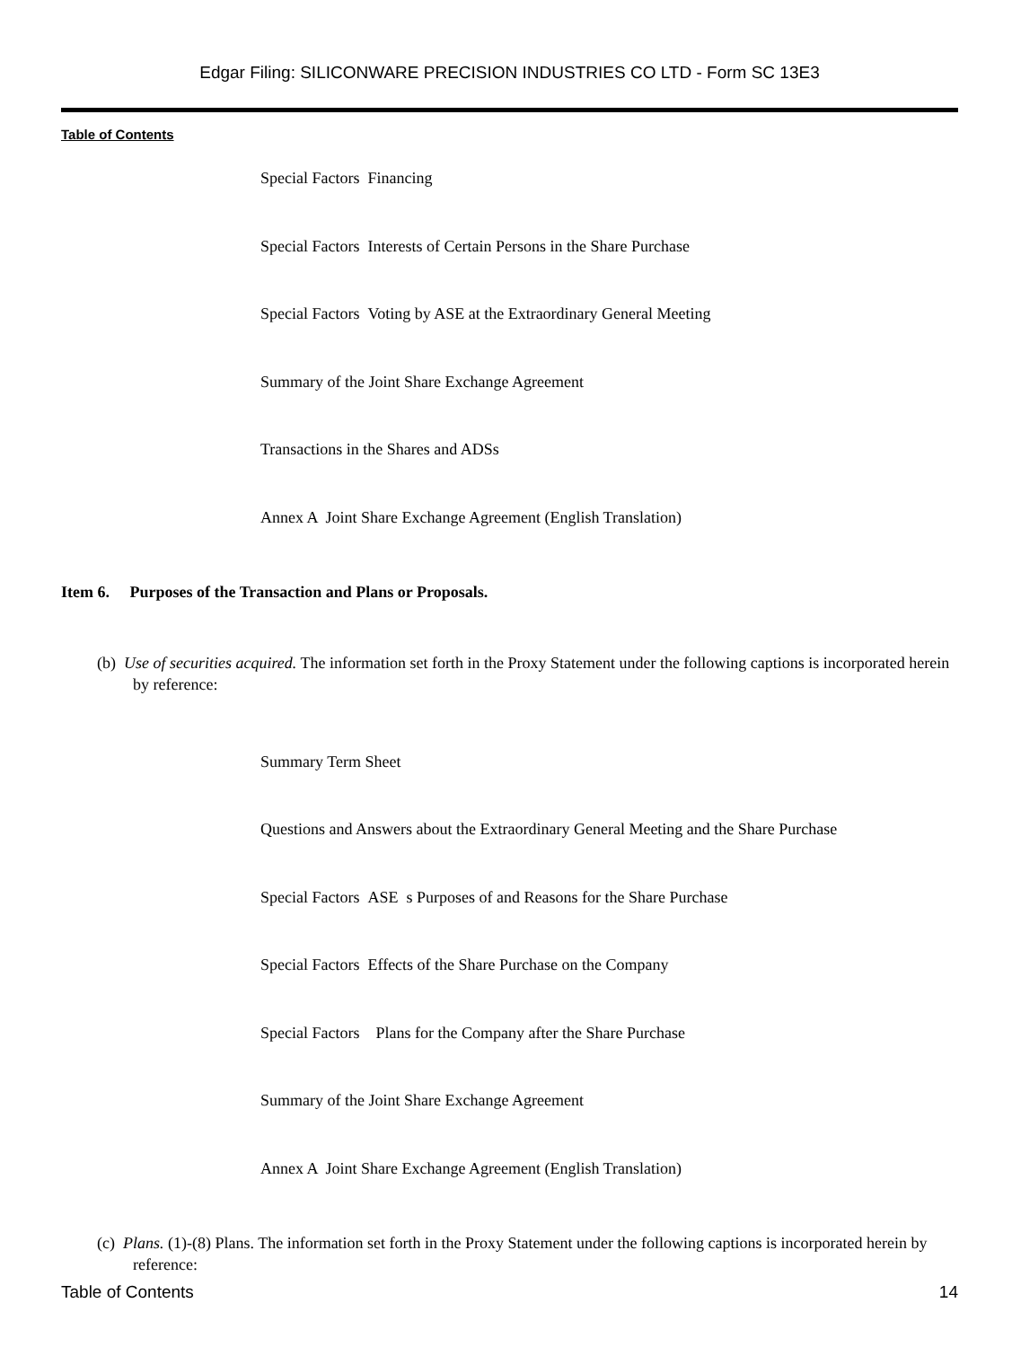Edgar Filing: SILICONWARE PRECISION INDUSTRIES CO LTD - Form SC 13E3
Table of Contents
Special Factors Financing
Special Factors Interests of Certain Persons in the Share Purchase
Special Factors Voting by ASE at the Extraordinary General Meeting
Summary of the Joint Share Exchange Agreement
Transactions in the Shares and ADSs
Annex A Joint Share Exchange Agreement (English Translation)
Item 6. Purposes of the Transaction and Plans or Proposals.
(b) Use of securities acquired. The information set forth in the Proxy Statement under the following captions is incorporated herein by reference:
Summary Term Sheet
Questions and Answers about the Extraordinary General Meeting and the Share Purchase
Special Factors ASE s Purposes of and Reasons for the Share Purchase
Special Factors Effects of the Share Purchase on the Company
Special Factors Plans for the Company after the Share Purchase
Summary of the Joint Share Exchange Agreement
Annex A Joint Share Exchange Agreement (English Translation)
(c) Plans. (1)-(8) Plans. The information set forth in the Proxy Statement under the following captions is incorporated herein by reference:
Table of Contents 14